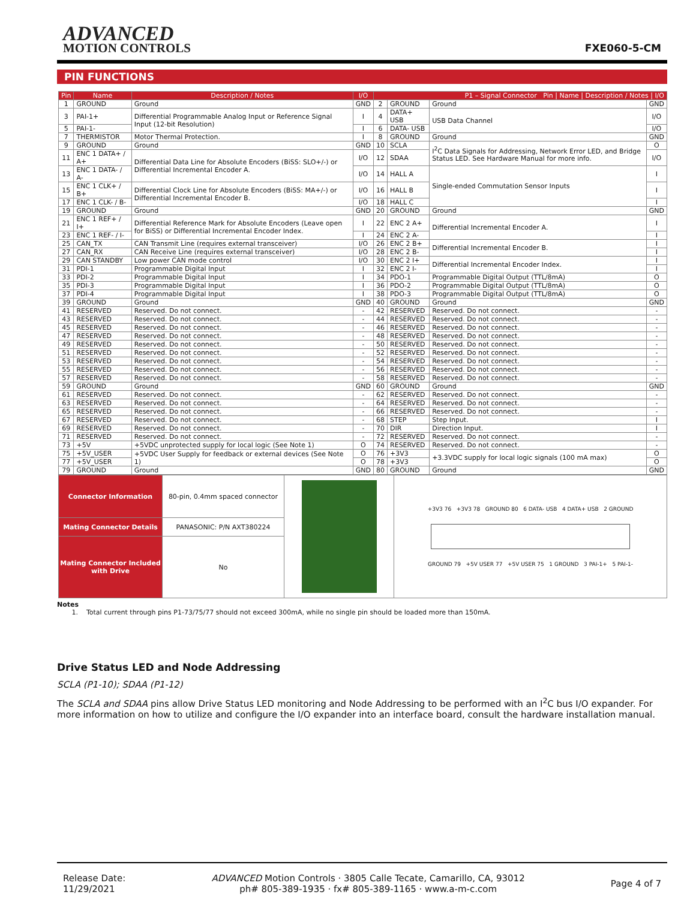ADVANCED
MOTION CONTROLS
FXE060-5-CM
PIN FUNCTIONS
| Pin | Name | Description / Notes | I/O | P1 – Signal Connector Pin / Name / Description / Notes / I/O | | | |
| --- | --- | --- | --- | --- | --- | --- | --- |
| 1 | GROUND | Ground | GND | 2 | GROUND | Ground | GND |
| 3 | PAI-1+ | Differential Programmable Analog Input or Reference Signal Input (12-bit Resolution) | I | 4 | DATA+ USB | USB Data Channel | I/O |
| 5 | PAI-1- | | I | 6 | DATA- USB | | I/O |
| 7 | THERMISTOR | Motor Thermal Protection. | I | 8 | GROUND | Ground | GND |
| 9 | GROUND | Ground | GND | 10 | SCLA | I<sup>2</sup>C Data Signals for Addressing, Network Error LED, and Bridge Status LED. See Hardware Manual for more info. | O |
| 11 | ENC 1 DATA+ / A+ | Differential Data Line for Absolute Encoders (BiSS: SLO+/-) or Differential Incremental Encoder A. | I/O | 12 | SDAA | | I/O |
| 13 | ENC 1 DATA- / A- | | I/O | 14 | HALL A | Single-ended Commutation Sensor Inputs | I |
| 15 | ENC 1 CLK+ / B+ | Differential Clock Line for Absolute Encoders (BiSS: MA+/-) or Differential Incremental Encoder B. | I/O | 16 | HALL B | | I |
| 17 | ENC 1 CLK- / B- | | I/O | 18 | HALL C | | I |
| 19 | GROUND | Ground | GND | 20 | GROUND | Ground | GND |
| 21 | ENC 1 REF+ / I+ | Differential Reference Mark for Absolute Encoders (Leave open for BiSS) or Differential Incremental Encoder Index. | I | 22 | ENC 2 A+ | Differential Incremental Encoder A. | I |
| 23 | ENC 1 REF- / I- | | I | 24 | ENC 2 A- | | I |
| 25 | CAN_TX | CAN Transmit Line (requires external transceiver) | I/O | 26 | ENC 2 B+ | Differential Incremental Encoder B. | I |
| 27 | CAN_RX | CAN Receive Line (requires external transceiver) | I/O | 28 | ENC 2 B- | | I |
| 29 | CAN STANDBY | Low power CAN mode control | I/O | 30 | ENC 2 I+ | Differential Incremental Encoder Index. | I |
| 31 | PDI-1 | Programmable Digital Input | I | 32 | ENC 2 I- | | I |
| 33 | PDI-2 | Programmable Digital Input | I | 34 | PDO-1 | Programmable Digital Output (TTL/8mA) | O |
| 35 | PDI-3 | Programmable Digital Input | I | 36 | PDO-2 | Programmable Digital Output (TTL/8mA) | O |
| 37 | PDI-4 | Programmable Digital Input | I | 38 | PDO-3 | Programmable Digital Output (TTL/8mA) | O |
| 39 | GROUND | Ground | GND | 40 | GROUND | Ground | GND |
| 41 | RESERVED | Reserved. Do not connect. | - | 42 | RESERVED | Reserved. Do not connect. | - |
| 43 | RESERVED | Reserved. Do not connect. | - | 44 | RESERVED | Reserved. Do not connect. | - |
| 45 | RESERVED | Reserved. Do not connect. | - | 46 | RESERVED | Reserved. Do not connect. | - |
| 47 | RESERVED | Reserved. Do not connect. | - | 48 | RESERVED | Reserved. Do not connect. | - |
| 49 | RESERVED | Reserved. Do not connect. | - | 50 | RESERVED | Reserved. Do not connect. | - |
| 51 | RESERVED | Reserved. Do not connect. | - | 52 | RESERVED | Reserved. Do not connect. | - |
| 53 | RESERVED | Reserved. Do not connect. | - | 54 | RESERVED | Reserved. Do not connect. | - |
| 55 | RESERVED | Reserved. Do not connect. | - | 56 | RESERVED | Reserved. Do not connect. | - |
| 57 | RESERVED | Reserved. Do not connect. | - | 58 | RESERVED | Reserved. Do not connect. | - |
| 59 | GROUND | Ground | GND | 60 | GROUND | Ground | GND |
| 61 | RESERVED | Reserved. Do not connect. | - | 62 | RESERVED | Reserved. Do not connect. | - |
| 63 | RESERVED | Reserved. Do not connect. | - | 64 | RESERVED | Reserved. Do not connect. | - |
| 65 | RESERVED | Reserved. Do not connect. | - | 66 | RESERVED | Reserved. Do not connect. | - |
| 67 | RESERVED | Reserved. Do not connect. | - | 68 | STEP | Step Input. | I |
| 69 | RESERVED | Reserved. Do not connect. | - | 70 | DIR | Direction Input. | I |
| 71 | RESERVED | Reserved. Do not connect. | - | 72 | RESERVED | Reserved. Do not connect. | - |
| 73 | +5V | +5VDC unprotected supply for local logic (See Note 1) | O | 74 | RESERVED | Reserved. Do not connect. | - |
| 75 | +5V_USER | +5VDC User Supply for feedback or external devices (See Note 1) | O | 76 | +3V3 | +3.3VDC supply for local logic signals (100 mA max) | O |
| 77 | +5V_USER | | O | 78 | +3V3 | | O |
| 79 | GROUND | Ground | GND | 80 | GROUND | Ground | GND |
| Connector Information | 80-pin, 0.4mm spaced connector | | +3V3 76 +3V3 78 GROUND 80 6 DATA- USB 4 DATA+ USB 2 GROUND GROUND 79 +5V USER 77 +5V USER 75 1 GROUND 3 PAI-1+ 5 PAI-1- |
| Mating Connector Details | PANASONIC: P/N AXT380224 | | |
| Mating Connector Included with Drive | No | | |
Notes
1. Total current through pins P1-73/75/77 should not exceed 300mA, while no single pin should be loaded more than 150mA.
Drive Status LED and Node Addressing
SCLA (P1-10); SDAA (P1-12)
The SCLA and SDAA pins allow Drive Status LED monitoring and Node Addressing to be performed with an I<sup>2</sup>C bus I/O expander. For more information on how to utilize and configure the I/O expander into an interface board, consult the hardware installation manual.
Release Date:
11/29/2021
ADVANCED Motion Controls · 3805 Calle Tecate, Camarillo, CA, 93012
ph# 805-389-1935 · fx# 805-389-1165 · www.a-m-c.com
Page 4 of 7